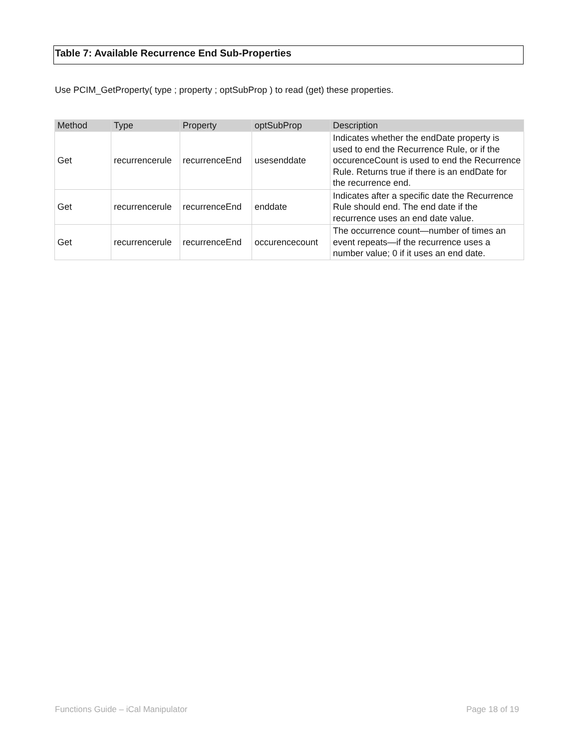Table 7: Available Recurrence End Sub-Properties
Use PCIM_GetProperty( type ; property ; optSubProp ) to read (get) these properties.
| Method | Type | Property | optSubProp | Description |
| --- | --- | --- | --- | --- |
| Get | recurrencerule | recurrenceEnd | usesenddate | Indicates whether the endDate property is used to end the Recurrence Rule, or if the occurenceCount is used to end the Recurrence Rule. Returns true if there is an endDate for the recurrence end. |
| Get | recurrencerule | recurrenceEnd | enddate | Indicates after a specific date the Recurrence Rule should end. The end date if the recurrence uses an end date value. |
| Get | recurrencerule | recurrenceEnd | occurencecount | The occurrence count—number of times an event repeats—if the recurrence uses a number value; 0 if it uses an end date. |
Functions Guide – iCal Manipulator
Page 18 of 19